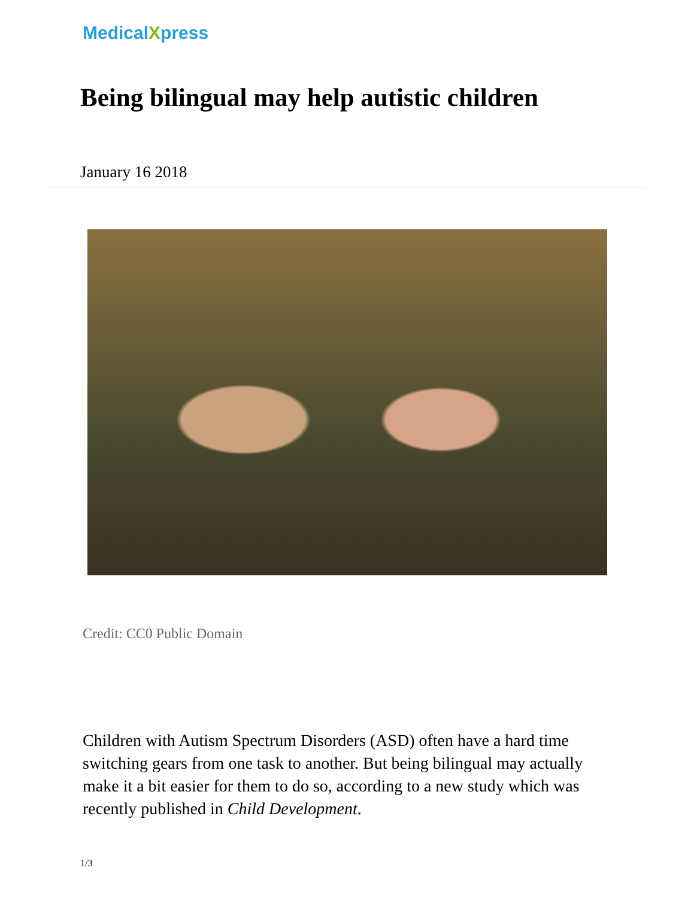MedicalXpress
Being bilingual may help autistic children
January 16 2018
Credit: CC0 Public Domain
Children with Autism Spectrum Disorders (ASD) often have a hard time switching gears from one task to another. But being bilingual may actually make it a bit easier for them to do so, according to a new study which was recently published in Child Development.
1/3